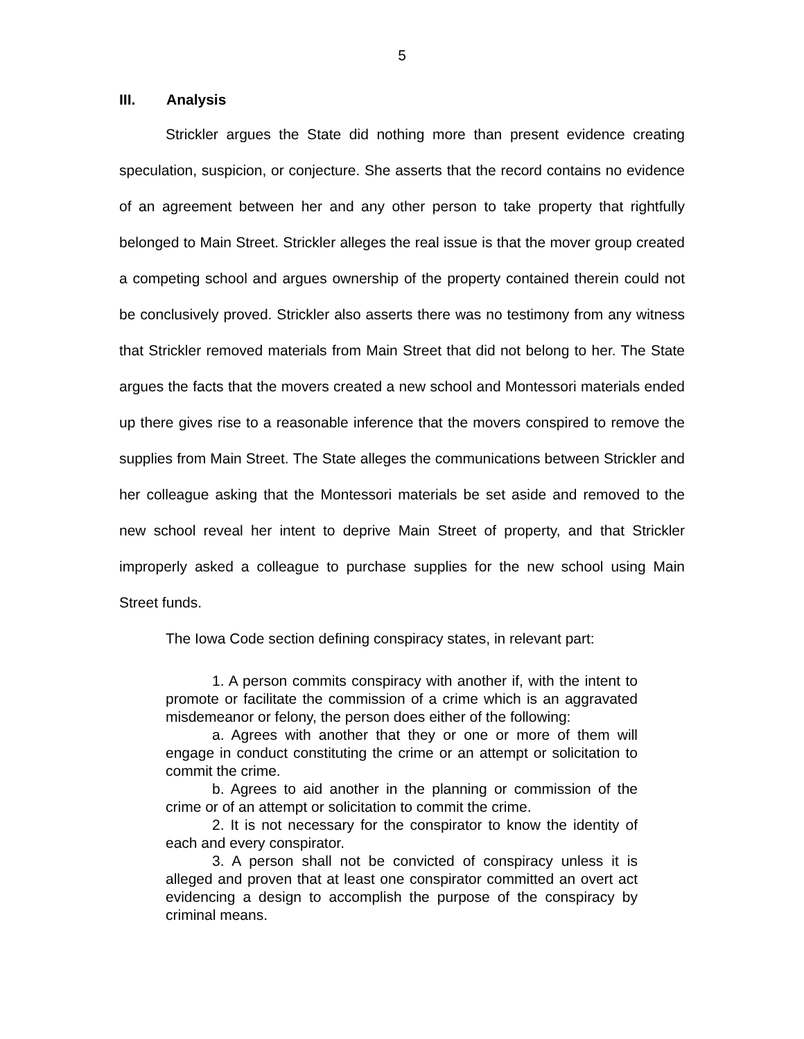5
III. Analysis
Strickler argues the State did nothing more than present evidence creating speculation, suspicion, or conjecture. She asserts that the record contains no evidence of an agreement between her and any other person to take property that rightfully belonged to Main Street. Strickler alleges the real issue is that the mover group created a competing school and argues ownership of the property contained therein could not be conclusively proved. Strickler also asserts there was no testimony from any witness that Strickler removed materials from Main Street that did not belong to her. The State argues the facts that the movers created a new school and Montessori materials ended up there gives rise to a reasonable inference that the movers conspired to remove the supplies from Main Street. The State alleges the communications between Strickler and her colleague asking that the Montessori materials be set aside and removed to the new school reveal her intent to deprive Main Street of property, and that Strickler improperly asked a colleague to purchase supplies for the new school using Main Street funds.
The Iowa Code section defining conspiracy states, in relevant part:
1. A person commits conspiracy with another if, with the intent to promote or facilitate the commission of a crime which is an aggravated misdemeanor or felony, the person does either of the following:
a. Agrees with another that they or one or more of them will engage in conduct constituting the crime or an attempt or solicitation to commit the crime.
b. Agrees to aid another in the planning or commission of the crime or of an attempt or solicitation to commit the crime.
2. It is not necessary for the conspirator to know the identity of each and every conspirator.
3. A person shall not be convicted of conspiracy unless it is alleged and proven that at least one conspirator committed an overt act evidencing a design to accomplish the purpose of the conspiracy by criminal means.